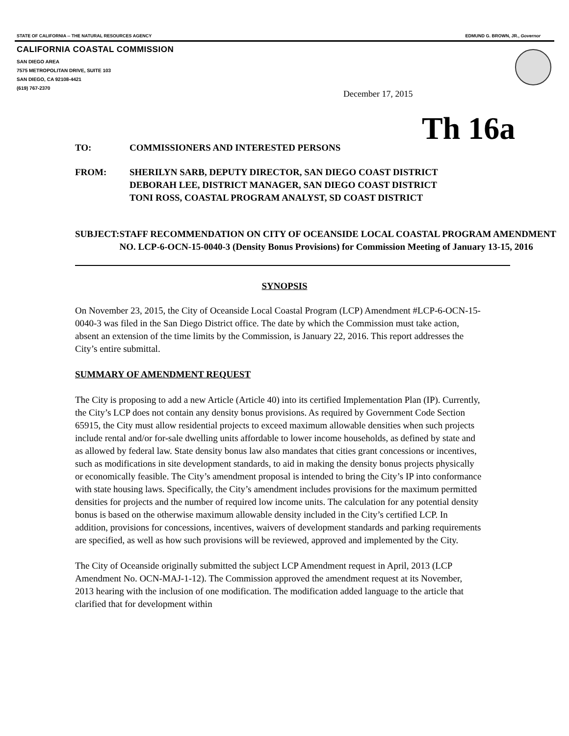STATE OF CALIFORNIA -- THE NATURAL RESOURCES AGENCY EDMUND G. BROWN, JR., Governor
CALIFORNIA COASTAL COMMISSION
SAN DIEGO AREA
7575 METROPOLITAN DRIVE, SUITE 103
SAN DIEGO, CA 92108-4421
(619) 767-2370
December 17, 2015
Th 16a
TO: COMMISSIONERS AND INTERESTED PERSONS
FROM: SHERILYN SARB, DEPUTY DIRECTOR, SAN DIEGO COAST DISTRICT
DEBORAH LEE, DISTRICT MANAGER, SAN DIEGO COAST DISTRICT
TONI ROSS, COASTAL PROGRAM ANALYST, SD COAST DISTRICT
SUBJECT: STAFF RECOMMENDATION ON CITY OF OCEANSIDE LOCAL COASTAL PROGRAM AMENDMENT NO. LCP-6-OCN-15-0040-3 (Density Bonus Provisions) for Commission Meeting of January 13-15, 2016
SYNOPSIS
On November 23, 2015, the City of Oceanside Local Coastal Program (LCP) Amendment #LCP-6-OCN-15-0040-3 was filed in the San Diego District office. The date by which the Commission must take action, absent an extension of the time limits by the Commission, is January 22, 2016. This report addresses the City’s entire submittal.
SUMMARY OF AMENDMENT REQUEST
The City is proposing to add a new Article (Article 40) into its certified Implementation Plan (IP). Currently, the City’s LCP does not contain any density bonus provisions. As required by Government Code Section 65915, the City must allow residential projects to exceed maximum allowable densities when such projects include rental and/or for-sale dwelling units affordable to lower income households, as defined by state and as allowed by federal law. State density bonus law also mandates that cities grant concessions or incentives, such as modifications in site development standards, to aid in making the density bonus projects physically or economically feasible. The City’s amendment proposal is intended to bring the City’s IP into conformance with state housing laws. Specifically, the City’s amendment includes provisions for the maximum permitted densities for projects and the number of required low income units. The calculation for any potential density bonus is based on the otherwise maximum allowable density included in the City’s certified LCP. In addition, provisions for concessions, incentives, waivers of development standards and parking requirements are specified, as well as how such provisions will be reviewed, approved and implemented by the City.
The City of Oceanside originally submitted the subject LCP Amendment request in April, 2013 (LCP Amendment No. OCN-MAJ-1-12). The Commission approved the amendment request at its November, 2013 hearing with the inclusion of one modification. The modification added language to the article that clarified that for development within